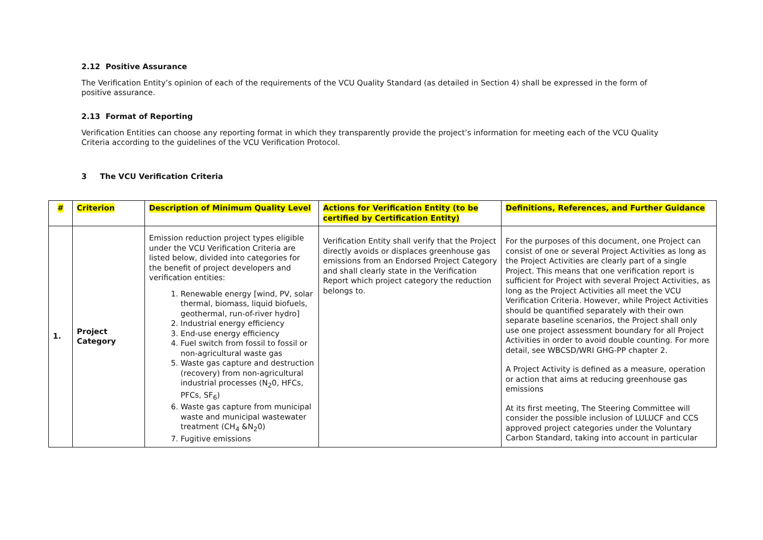2.12 Positive Assurance
The Verification Entity’s opinion of each of the requirements of the VCU Quality Standard (as detailed in Section 4) shall be expressed in the form of positive assurance.
2.13 Format of Reporting
Verification Entities can choose any reporting format in which they transparently provide the project’s information for meeting each of the VCU Quality Criteria according to the guidelines of the VCU Verification Protocol.
3 The VCU Verification Criteria
| # | Criterion | Description of Minimum Quality Level | Actions for Verification Entity (to be certified by Certification Entity) | Definitions, References, and Further Guidance |
| --- | --- | --- | --- | --- |
| 1. | Project Category | Emission reduction project types eligible under the VCU Verification Criteria are listed below, divided into categories for the benefit of project developers and verification entities: 1. Renewable energy [wind, PV, solar thermal, biomass, liquid biofuels, geothermal, run-of-river hydro] 2. Industrial energy efficiency 3. End-use energy efficiency 4. Fuel switch from fossil to fossil or non-agricultural waste gas 5. Waste gas capture and destruction (recovery) from non-agricultural industrial processes (N<sub>2</sub>0, HFCs, PFCs, SF<sub>6</sub>) 6. Waste gas capture from municipal waste and municipal wastewater treatment (CH<sub>4</sub> &N<sub>2</sub>0) 7. Fugitive emissions | Verification Entity shall verify that the Project directly avoids or displaces greenhouse gas emissions from an Endorsed Project Category and shall clearly state in the Verification Report which project category the reduction belongs to. | For the purposes of this document, one Project can consist of one or several Project Activities as long as the Project Activities are clearly part of a single Project. This means that one verification report is sufficient for Project with several Project Activities, as long as the Project Activities all meet the VCU Verification Criteria. However, while Project Activities should be quantified separately with their own separate baseline scenarios, the Project shall only use one project assessment boundary for all Project Activities in order to avoid double counting. For more detail, see WBCSD/WRI GHG-PP chapter 2. A Project Activity is defined as a measure, operation or action that aims at reducing greenhouse gas emissions At its first meeting, The Steering Committee will consider the possible inclusion of LULUCF and CCS approved project categories under the Voluntary Carbon Standard, taking into account in particular |